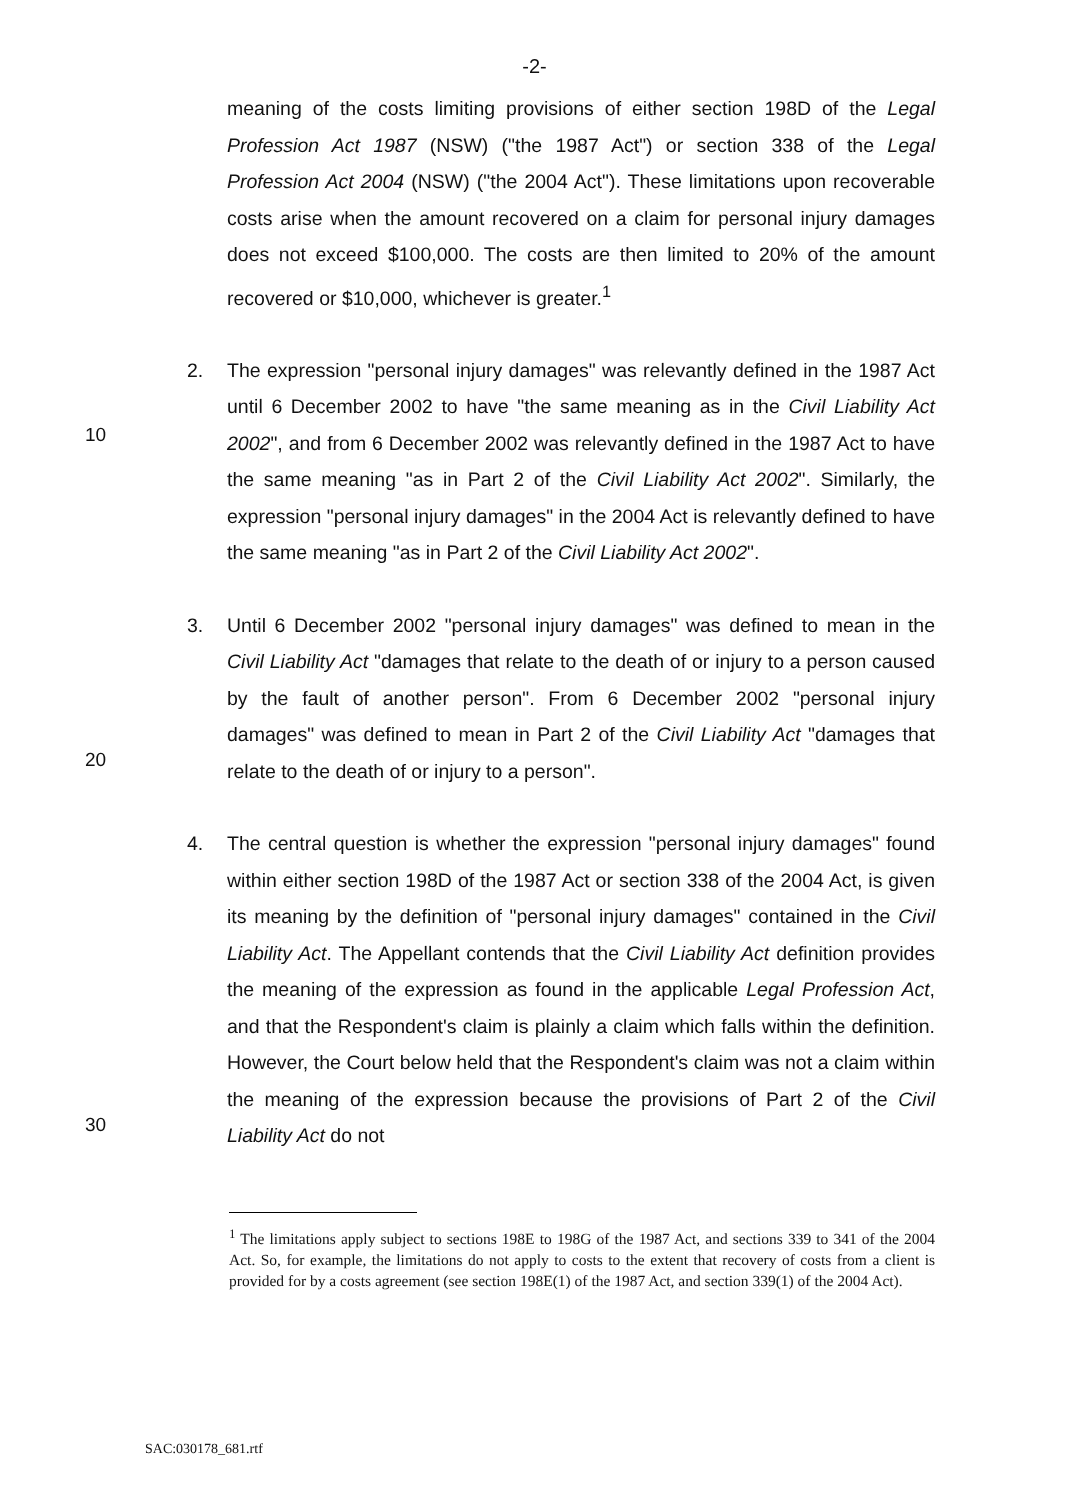-2-
meaning of the costs limiting provisions of either section 198D of the Legal Profession Act 1987 (NSW) ("the 1987 Act") or section 338 of the Legal Profession Act 2004 (NSW) ("the 2004 Act"). These limitations upon recoverable costs arise when the amount recovered on a claim for personal injury damages does not exceed $100,000. The costs are then limited to 20% of the amount recovered or $10,000, whichever is greater.<sup>1</sup>
10
2. The expression "personal injury damages" was relevantly defined in the 1987 Act until 6 December 2002 to have "the same meaning as in the Civil Liability Act 2002", and from 6 December 2002 was relevantly defined in the 1987 Act to have the same meaning "as in Part 2 of the Civil Liability Act 2002". Similarly, the expression "personal injury damages" in the 2004 Act is relevantly defined to have the same meaning "as in Part 2 of the Civil Liability Act 2002".
20
3. Until 6 December 2002 "personal injury damages" was defined to mean in the Civil Liability Act "damages that relate to the death of or injury to a person caused by the fault of another person". From 6 December 2002 "personal injury damages" was defined to mean in Part 2 of the Civil Liability Act "damages that relate to the death of or injury to a person".
30
4. The central question is whether the expression "personal injury damages" found within either section 198D of the 1987 Act or section 338 of the 2004 Act, is given its meaning by the definition of "personal injury damages" contained in the Civil Liability Act. The Appellant contends that the Civil Liability Act definition provides the meaning of the expression as found in the applicable Legal Profession Act, and that the Respondent's claim is plainly a claim which falls within the definition. However, the Court below held that the Respondent's claim was not a claim within the meaning of the expression because the provisions of Part 2 of the Civil Liability Act do not
<sup>1</sup> The limitations apply subject to sections 198E to 198G of the 1987 Act, and sections 339 to 341 of the 2004 Act. So, for example, the limitations do not apply to costs to the extent that recovery of costs from a client is provided for by a costs agreement (see section 198E(1) of the 1987 Act, and section 339(1) of the 2004 Act).
SAC:030178_681.rtf